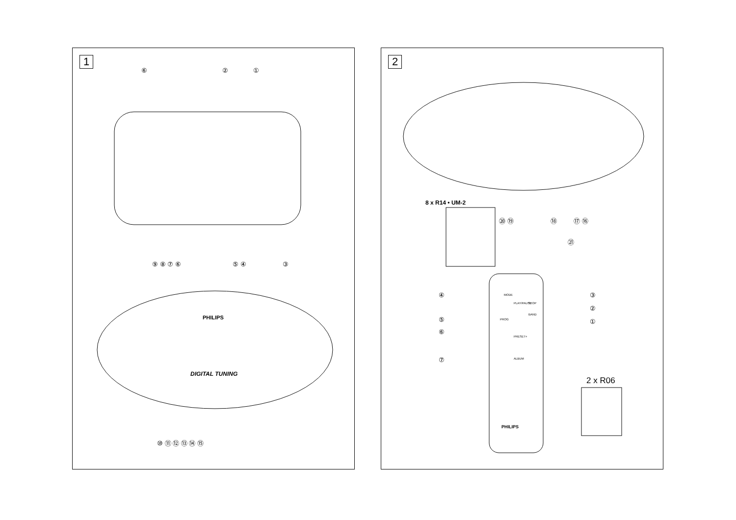1
⑥
②
①
⑨ ⑧ ⑦ ⑥
⑤ ④
③
⑩ ⑪ ⑫ ⑬ ⑭ ⑮
PHILIPS
DIGITAL TUNING
2
PHILIPS
⑳ ⑲
⑱
⑰ ⑯
㉑
④
⑤
⑥
⑦
③
②
①
MODE
PROG
PLAY/PAUSE
STOP
BAND
PRESET+
ALBUM
8 x R14 • UM-2
2 x R06